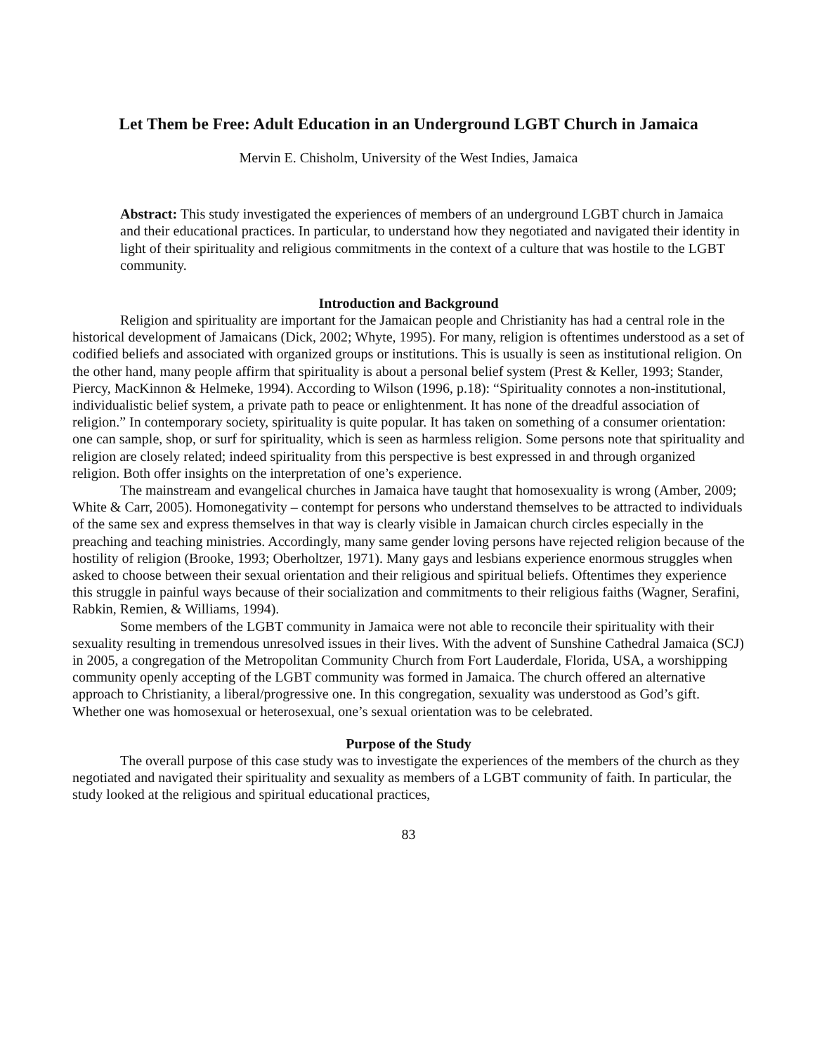Let Them be Free: Adult Education in an Underground LGBT Church in Jamaica
Mervin E. Chisholm, University of the West Indies, Jamaica
Abstract: This study investigated the experiences of members of an underground LGBT church in Jamaica and their educational practices. In particular, to understand how they negotiated and navigated their identity in light of their spirituality and religious commitments in the context of a culture that was hostile to the LGBT community.
Introduction and Background
Religion and spirituality are important for the Jamaican people and Christianity has had a central role in the historical development of Jamaicans (Dick, 2002; Whyte, 1995). For many, religion is oftentimes understood as a set of codified beliefs and associated with organized groups or institutions. This is usually is seen as institutional religion. On the other hand, many people affirm that spirituality is about a personal belief system (Prest & Keller, 1993; Stander, Piercy, MacKinnon & Helmeke, 1994). According to Wilson (1996, p.18): “Spirituality connotes a non-institutional, individualistic belief system, a private path to peace or enlightenment. It has none of the dreadful association of religion.” In contemporary society, spirituality is quite popular. It has taken on something of a consumer orientation: one can sample, shop, or surf for spirituality, which is seen as harmless religion. Some persons note that spirituality and religion are closely related; indeed spirituality from this perspective is best expressed in and through organized religion. Both offer insights on the interpretation of one’s experience.
The mainstream and evangelical churches in Jamaica have taught that homosexuality is wrong (Amber, 2009; White & Carr, 2005). Homonegativity – contempt for persons who understand themselves to be attracted to individuals of the same sex and express themselves in that way is clearly visible in Jamaican church circles especially in the preaching and teaching ministries. Accordingly, many same gender loving persons have rejected religion because of the hostility of religion (Brooke, 1993; Oberholtzer, 1971). Many gays and lesbians experience enormous struggles when asked to choose between their sexual orientation and their religious and spiritual beliefs. Oftentimes they experience this struggle in painful ways because of their socialization and commitments to their religious faiths (Wagner, Serafini, Rabkin, Remien, & Williams, 1994).
Some members of the LGBT community in Jamaica were not able to reconcile their spirituality with their sexuality resulting in tremendous unresolved issues in their lives. With the advent of Sunshine Cathedral Jamaica (SCJ) in 2005, a congregation of the Metropolitan Community Church from Fort Lauderdale, Florida, USA, a worshipping community openly accepting of the LGBT community was formed in Jamaica. The church offered an alternative approach to Christianity, a liberal/progressive one. In this congregation, sexuality was understood as God’s gift. Whether one was homosexual or heterosexual, one’s sexual orientation was to be celebrated.
Purpose of the Study
The overall purpose of this case study was to investigate the experiences of the members of the church as they negotiated and navigated their spirituality and sexuality as members of a LGBT community of faith. In particular, the study looked at the religious and spiritual educational practices,
83